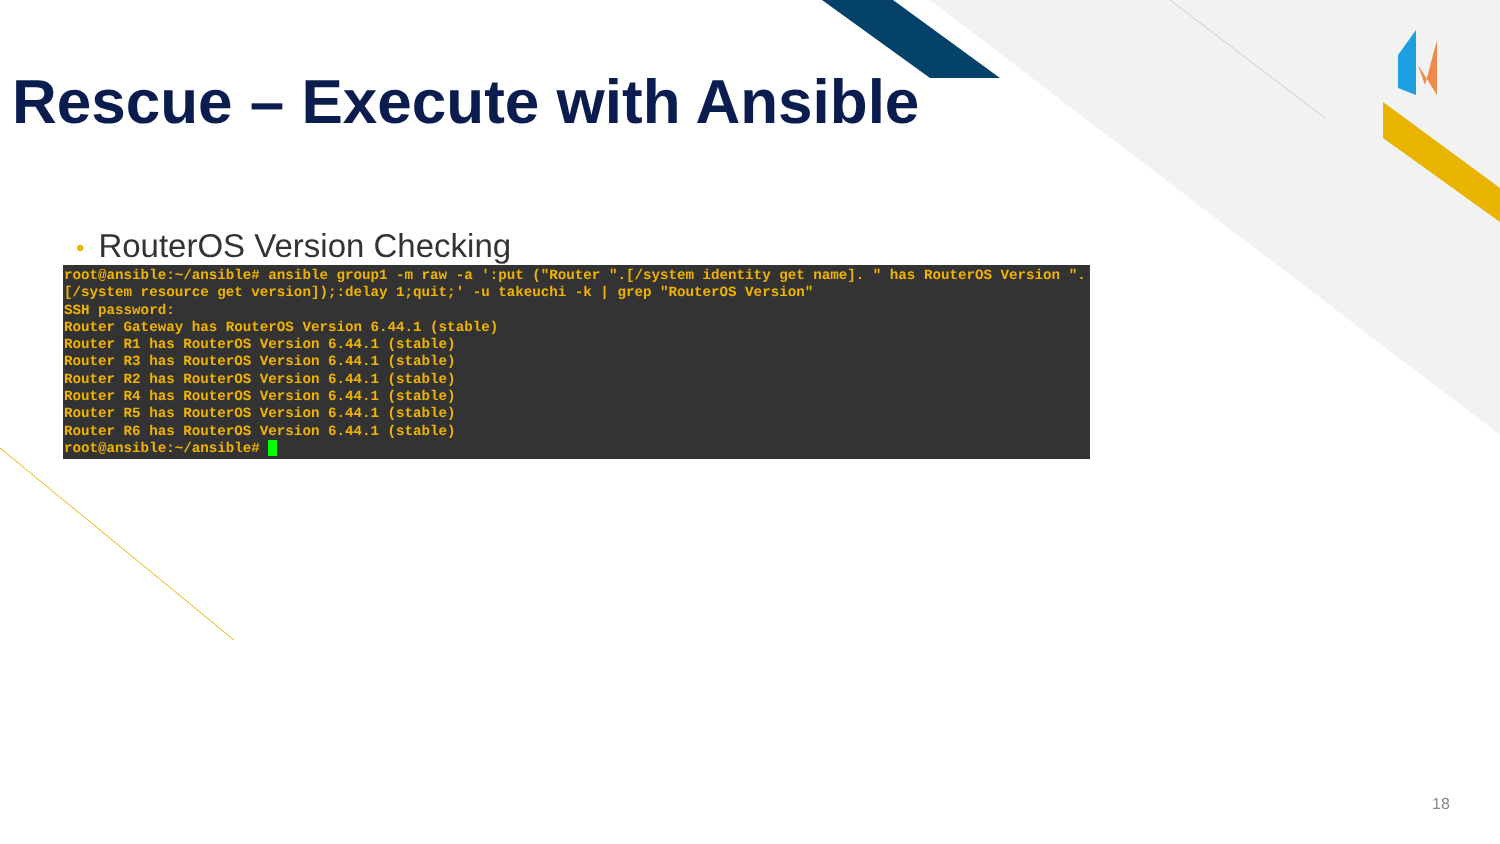Rescue – Execute with Ansible
• RouterOS Version Checking
root@ansible:~/ansible# ansible group1 -m raw -a ':put ("Router ".[/system identity get name]. " has RouterOS Version ".[/system resource get version]);:delay 1;quit;' -u takeuchi -k | grep "RouterOS Version"
SSH password:
Router Gateway has RouterOS Version 6.44.1 (stable)
Router R1 has RouterOS Version 6.44.1 (stable)
Router R3 has RouterOS Version 6.44.1 (stable)
Router R2 has RouterOS Version 6.44.1 (stable)
Router R4 has RouterOS Version 6.44.1 (stable)
Router R5 has RouterOS Version 6.44.1 (stable)
Router R6 has RouterOS Version 6.44.1 (stable)
root@ansible:~/ansible# _
18